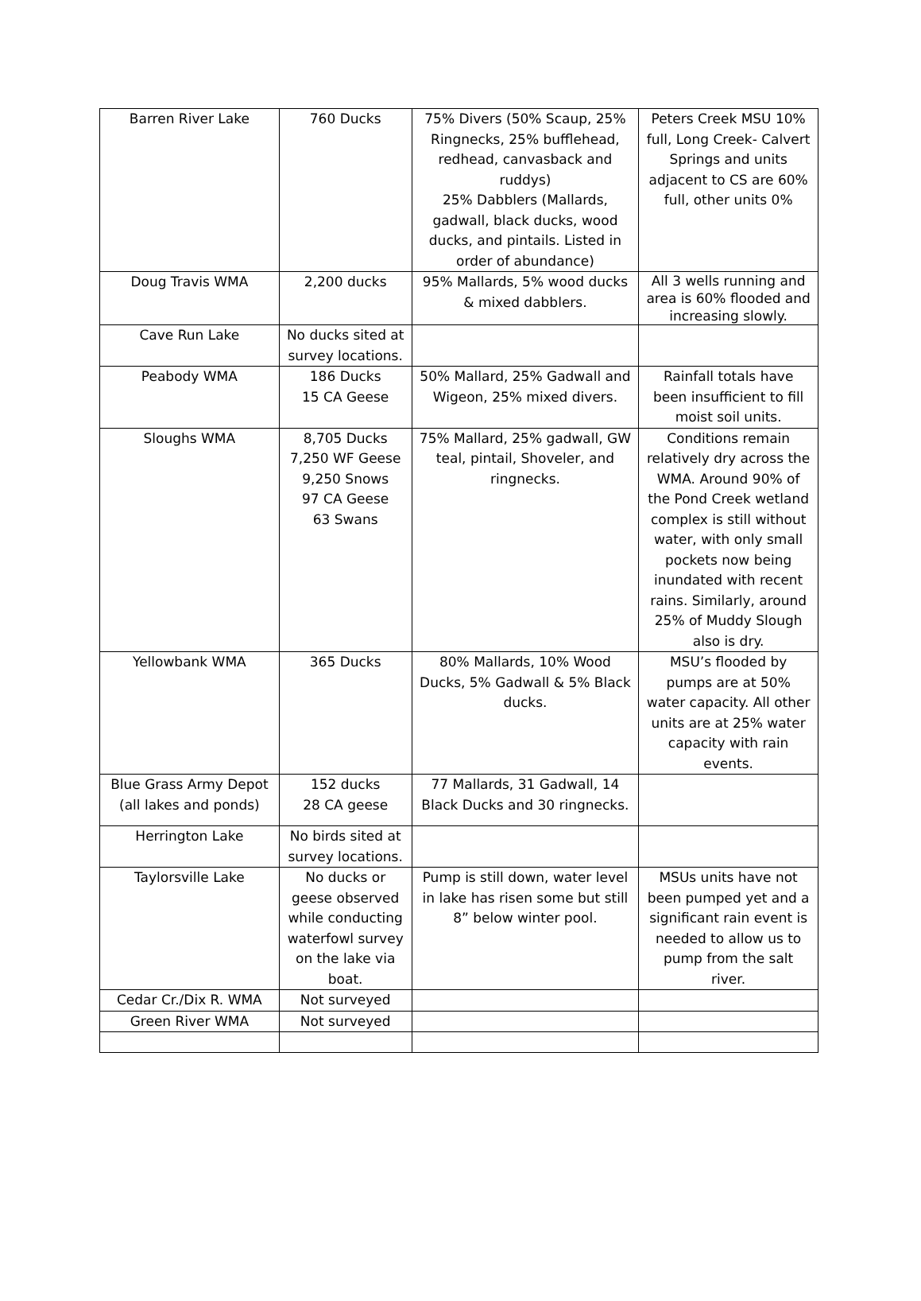| Barren River Lake | 760 Ducks | 75% Divers (50% Scaup, 25% Ringnecks, 25% bufflehead, redhead, canvasback and ruddys) 25% Dabblers (Mallards, gadwall, black ducks, wood ducks, and pintails. Listed in order of abundance) | Peters Creek MSU 10% full, Long Creek- Calvert Springs and units adjacent to CS are 60% full, other units 0% |
| Doug Travis WMA | 2,200 ducks | 95% Mallards, 5% wood ducks & mixed dabblers. | All 3 wells running and area is 60% flooded and increasing slowly. |
| Cave Run Lake | No ducks sited at survey locations. | | |
| Peabody WMA | 186 Ducks 15 CA Geese | 50% Mallard, 25% Gadwall and Wigeon, 25% mixed divers. | Rainfall totals have been insufficient to fill moist soil units. |
| Sloughs WMA | 8,705 Ducks 7,250 WF Geese 9,250 Snows 97 CA Geese 63 Swans | 75% Mallard, 25% gadwall, GW teal, pintail, Shoveler, and ringnecks. | Conditions remain relatively dry across the WMA. Around 90% of the Pond Creek wetland complex is still without water, with only small pockets now being inundated with recent rains. Similarly, around 25% of Muddy Slough also is dry. |
| Yellowbank WMA | 365 Ducks | 80% Mallards, 10% Wood Ducks, 5% Gadwall & 5% Black ducks. | MSU’s flooded by pumps are at 50% water capacity. All other units are at 25% water capacity with rain events. |
| Blue Grass Army Depot (all lakes and ponds) | 152 ducks 28 CA geese | 77 Mallards, 31 Gadwall, 14 Black Ducks and 30 ringnecks. | |
| Herrington Lake | No birds sited at survey locations. | | |
| Taylorsville Lake | No ducks or geese observed while conducting waterfowl survey on the lake via boat. | Pump is still down, water level in lake has risen some but still 8” below winter pool. | MSUs units have not been pumped yet and a significant rain event is needed to allow us to pump from the salt river. |
| Cedar Cr./Dix R. WMA | Not surveyed | | |
| Green River WMA | Not surveyed | | |